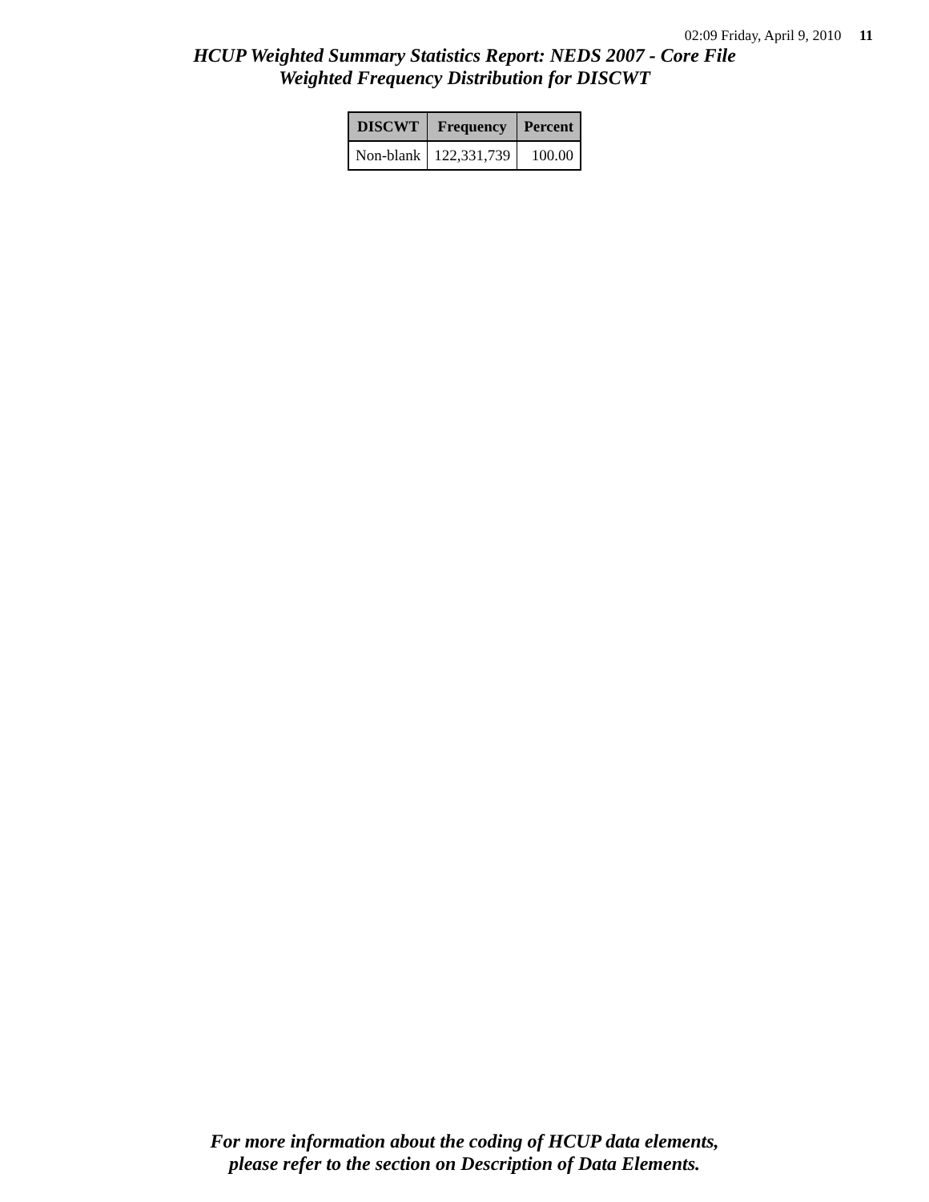02:09 Friday, April 9, 2010 11
HCUP Weighted Summary Statistics Report: NEDS 2007 - Core File
Weighted Frequency Distribution for DISCWT
| DISCWT | Frequency | Percent |
| --- | --- | --- |
| Non-blank | 122,331,739 | 100.00 |
For more information about the coding of HCUP data elements,
please refer to the section on Description of Data Elements.